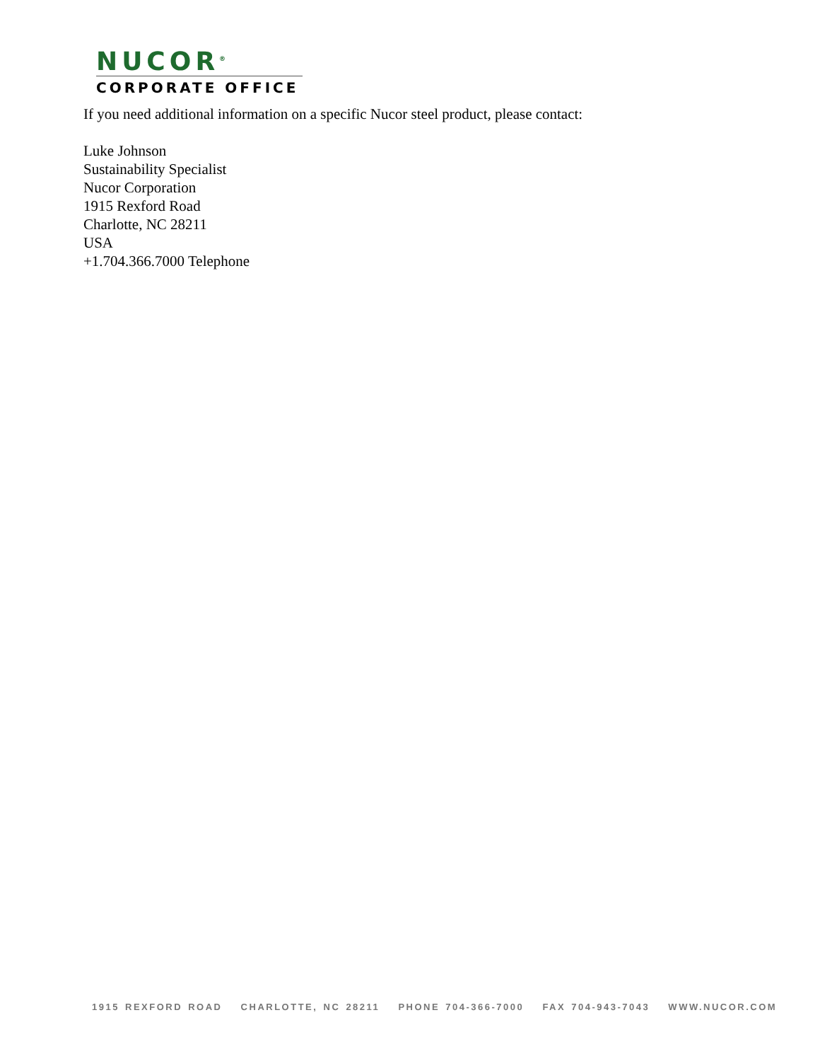NUCOR<sup>®</sup>
CORPORATE OFFICE
If you need additional information on a specific Nucor steel product, please contact:
Luke Johnson
Sustainability Specialist
Nucor Corporation
1915 Rexford Road
Charlotte, NC 28211
USA
+1.704.366.7000 Telephone
1915 REXFORD ROAD CHARLOTTE, NC 28211 PHONE 704-366-7000 FAX 704-943-7043 WWW.NUCOR.COM